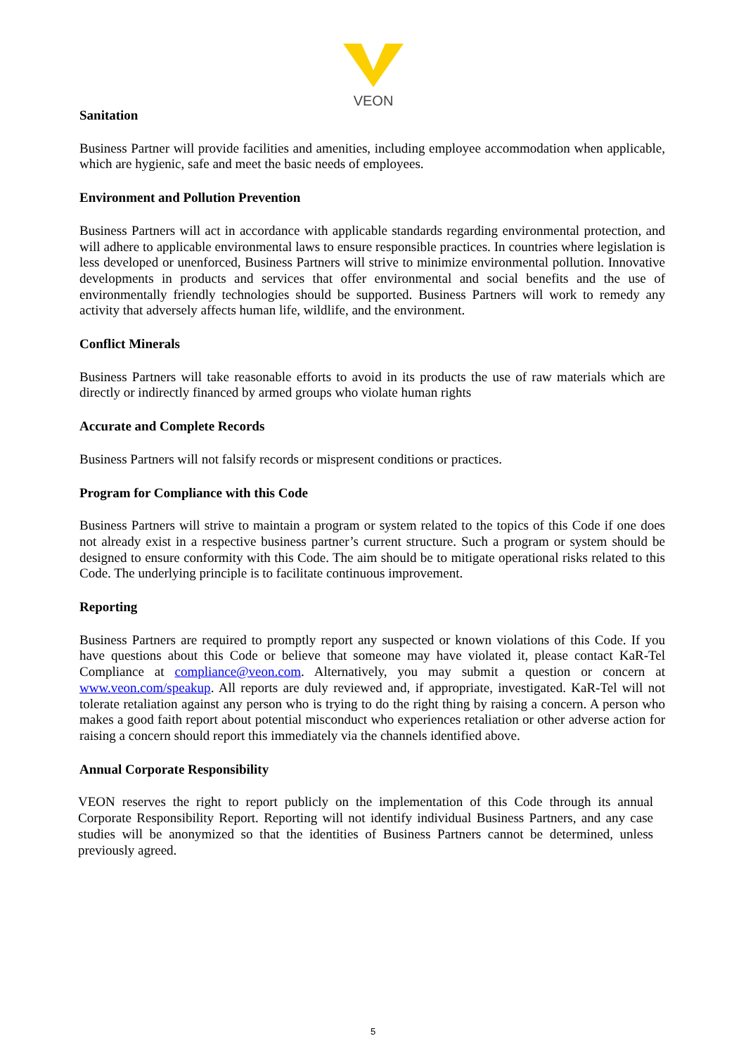VEON
Sanitation
Business Partner will provide facilities and amenities, including employee accommodation when applicable, which are hygienic, safe and meet the basic needs of employees.
Environment and Pollution Prevention
Business Partners will act in accordance with applicable standards regarding environmental protection, and will adhere to applicable environmental laws to ensure responsible practices. In countries where legislation is less developed or unenforced, Business Partners will strive to minimize environmental pollution. Innovative developments in products and services that offer environmental and social benefits and the use of environmentally friendly technologies should be supported. Business Partners will work to remedy any activity that adversely affects human life, wildlife, and the environment.
Conflict Minerals
Business Partners will take reasonable efforts to avoid in its products the use of raw materials which are directly or indirectly financed by armed groups who violate human rights
Accurate and Complete Records
Business Partners will not falsify records or mispresent conditions or practices.
Program for Compliance with this Code
Business Partners will strive to maintain a program or system related to the topics of this Code if one does not already exist in a respective business partner’s current structure. Such a program or system should be designed to ensure conformity with this Code. The aim should be to mitigate operational risks related to this Code. The underlying principle is to facilitate continuous improvement.
Reporting
Business Partners are required to promptly report any suspected or known violations of this Code. If you have questions about this Code or believe that someone may have violated it, please contact KaR-Tel Compliance at compliance@veon.com. Alternatively, you may submit a question or concern at www.veon.com/speakup. All reports are duly reviewed and, if appropriate, investigated. KaR-Tel will not tolerate retaliation against any person who is trying to do the right thing by raising a concern. A person who makes a good faith report about potential misconduct who experiences retaliation or other adverse action for raising a concern should report this immediately via the channels identified above.
Annual Corporate Responsibility
VEON reserves the right to report publicly on the implementation of this Code through its annual Corporate Responsibility Report. Reporting will not identify individual Business Partners, and any case studies will be anonymized so that the identities of Business Partners cannot be determined, unless previously agreed.
5